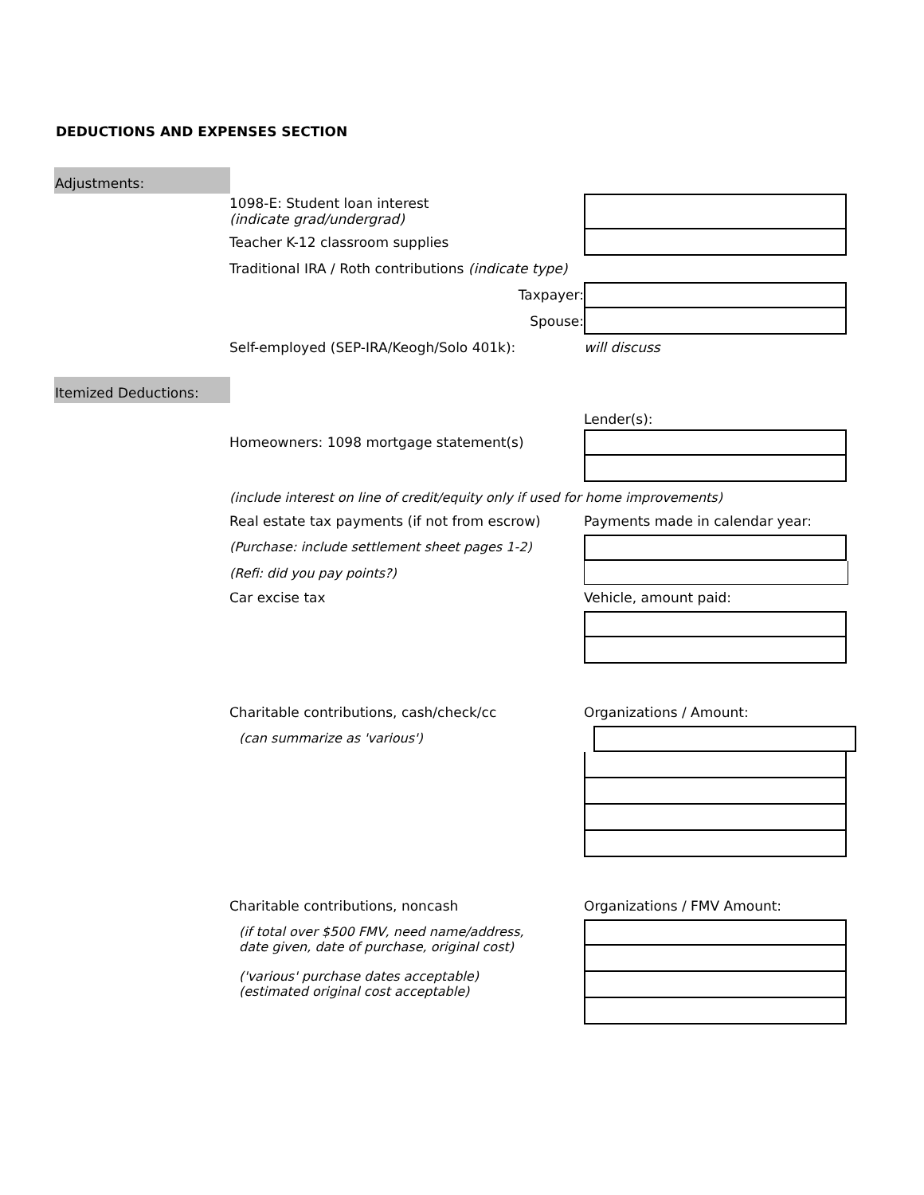DEDUCTIONS AND EXPENSES SECTION
Adjustments:
1098-E: Student loan interest
(indicate grad/undergrad)
Teacher K-12 classroom supplies
Traditional IRA / Roth contributions (indicate type)
Taxpayer:
Spouse:
Self-employed (SEP-IRA/Keogh/Solo 401k): will discuss
Itemized Deductions:
Lender(s):
Homeowners: 1098 mortgage statement(s)
(include interest on line of credit/equity only if used for home improvements)
Real estate tax payments (if not from escrow)
Payments made in calendar year:
(Purchase: include settlement sheet pages 1-2)
(Refi: did you pay points?)
Car excise tax Vehicle, amount paid:
Charitable contributions, cash/check/cc Organizations / Amount:
(can summarize as 'various')
Charitable contributions, noncash Organizations / FMV Amount:
(if total over $500 FMV, need name/address,
date given, date of purchase, original cost)
('various' purchase dates acceptable)
(estimated original cost acceptable)